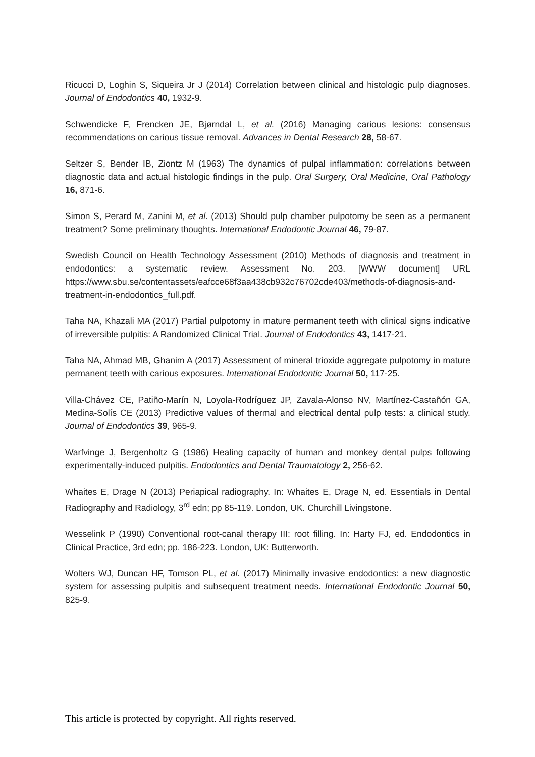Ricucci D, Loghin S, Siqueira Jr J (2014) Correlation between clinical and histologic pulp diagnoses. Journal of Endodontics 40, 1932-9.
Schwendicke F, Frencken JE, Bjørndal L, et al. (2016) Managing carious lesions: consensus recommendations on carious tissue removal. Advances in Dental Research 28, 58-67.
Seltzer S, Bender IB, Ziontz M (1963) The dynamics of pulpal inflammation: correlations between diagnostic data and actual histologic findings in the pulp. Oral Surgery, Oral Medicine, Oral Pathology 16, 871-6.
Simon S, Perard M, Zanini M, et al. (2013) Should pulp chamber pulpotomy be seen as a permanent treatment? Some preliminary thoughts. International Endodontic Journal 46, 79-87.
Swedish Council on Health Technology Assessment (2010) Methods of diagnosis and treatment in endodontics: a systematic review. Assessment No. 203. [WWW document] URL https://www.sbu.se/contentassets/eafcce68f3aa438cb932c76702cde403/methods-of-diagnosis-and-treatment-in-endodontics_full.pdf.
Taha NA, Khazali MA (2017) Partial pulpotomy in mature permanent teeth with clinical signs indicative of irreversible pulpitis: A Randomized Clinical Trial. Journal of Endodontics 43, 1417-21.
Taha NA, Ahmad MB, Ghanim A (2017) Assessment of mineral trioxide aggregate pulpotomy in mature permanent teeth with carious exposures. International Endodontic Journal 50, 117-25.
Villa-Chávez CE, Patiño-Marín N, Loyola-Rodríguez JP, Zavala-Alonso NV, Martínez-Castañón GA, Medina-Solís CE (2013) Predictive values of thermal and electrical dental pulp tests: a clinical study. Journal of Endodontics 39, 965-9.
Warfvinge J, Bergenholtz G (1986) Healing capacity of human and monkey dental pulps following experimentally-induced pulpitis. Endodontics and Dental Traumatology 2, 256-62.
Whaites E, Drage N (2013) Periapical radiography. In: Whaites E, Drage N, ed. Essentials in Dental Radiography and Radiology, 3<sup>rd</sup> edn; pp 85-119. London, UK. Churchill Livingstone.
Wesselink P (1990) Conventional root-canal therapy III: root filling. In: Harty FJ, ed. Endodontics in Clinical Practice, 3rd edn; pp. 186-223. London, UK: Butterworth.
Wolters WJ, Duncan HF, Tomson PL, et al. (2017) Minimally invasive endodontics: a new diagnostic system for assessing pulpitis and subsequent treatment needs. International Endodontic Journal 50, 825-9.
This article is protected by copyright. All rights reserved.